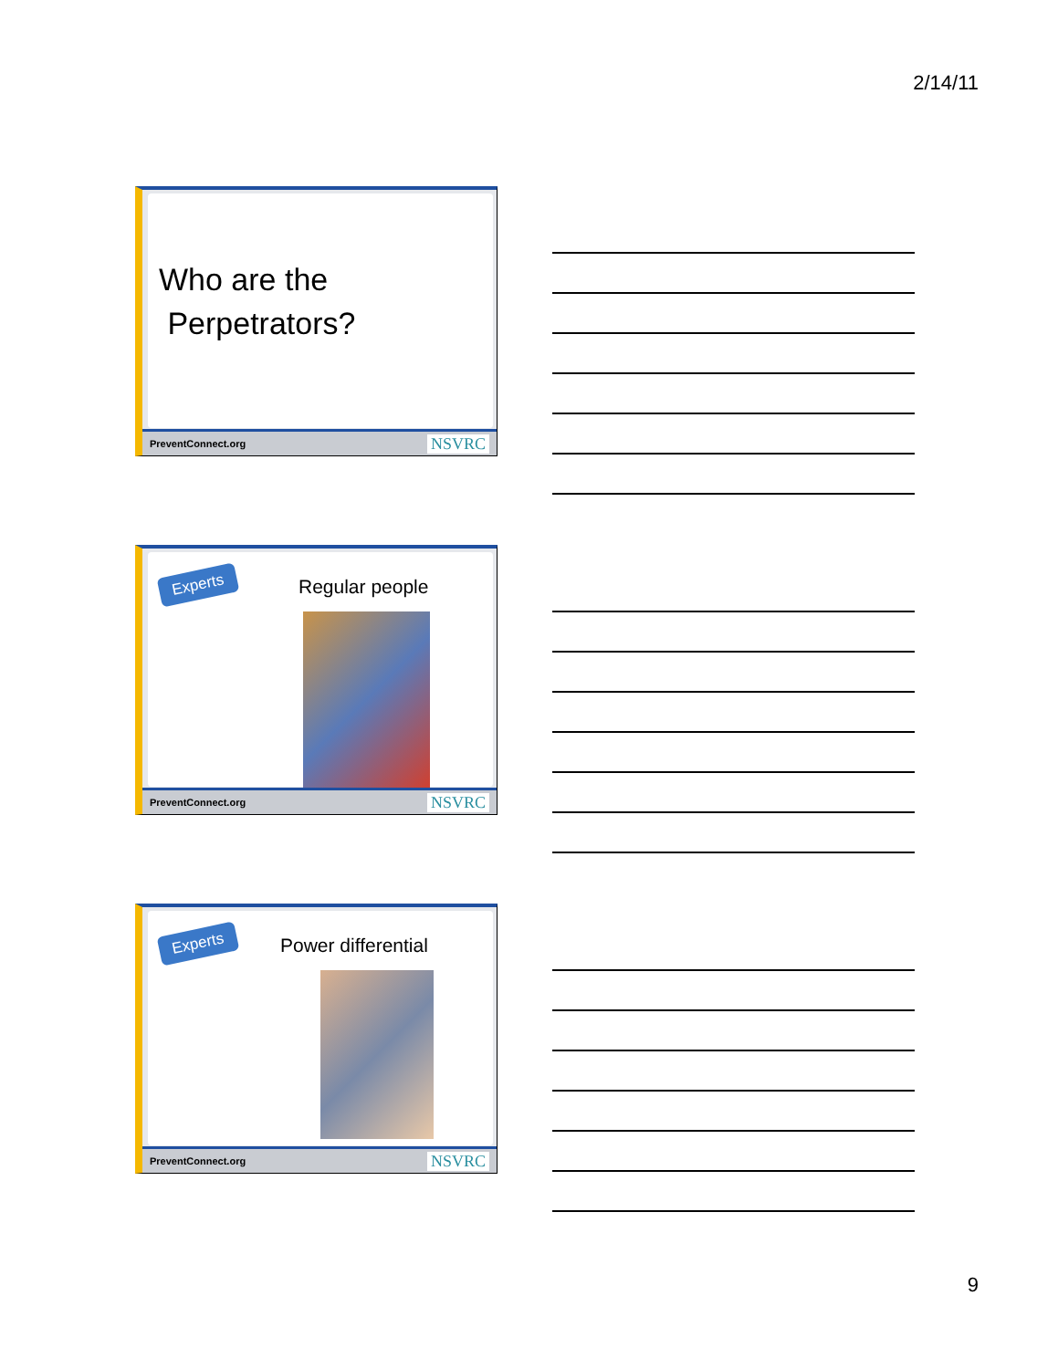2/14/11
Who are the
Perpetrators?
PreventConnect.org NSVRC
Experts Regular people
PreventConnect.org NSVRC
Experts Power differential
PreventConnect.org NSVRC
9